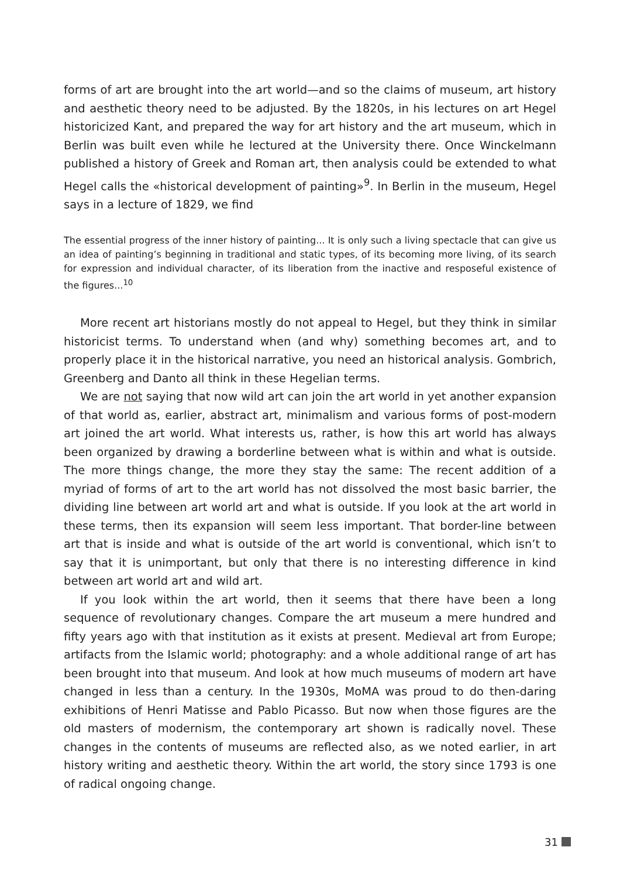forms of art are brought into the art world—and so the claims of museum, art history and aesthetic theory need to be adjusted. By the 1820s, in his lectures on art Hegel historicized Kant, and prepared the way for art history and the art museum, which in Berlin was built even while he lectured at the University there. Once Winckelmann published a history of Greek and Roman art, then analysis could be extended to what Hegel calls the «historical development of painting»<sup>9</sup>. In Berlin in the museum, Hegel says in a lecture of 1829, we find
The essential progress of the inner history of painting... It is only such a living spectacle that can give us an idea of painting’s beginning in traditional and static types, of its becoming more living, of its search for expression and individual character, of its liberation from the inactive and resposeful existence of the figures...<sup>10</sup>
More recent art historians mostly do not appeal to Hegel, but they think in similar historicist terms. To understand when (and why) something becomes art, and to properly place it in the historical narrative, you need an historical analysis. Gombrich, Greenberg and Danto all think in these Hegelian terms.
We are not saying that now wild art can join the art world in yet another expansion of that world as, earlier, abstract art, minimalism and various forms of post-modern art joined the art world. What interests us, rather, is how this art world has always been organized by drawing a borderline between what is within and what is outside. The more things change, the more they stay the same: The recent addition of a myriad of forms of art to the art world has not dissolved the most basic barrier, the dividing line between art world art and what is outside. If you look at the art world in these terms, then its expansion will seem less important. That border-line between art that is inside and what is outside of the art world is conventional, which isn’t to say that it is unimportant, but only that there is no interesting difference in kind between art world art and wild art.
If you look within the art world, then it seems that there have been a long sequence of revolutionary changes. Compare the art museum a mere hundred and fifty years ago with that institution as it exists at present. Medieval art from Europe; artifacts from the Islamic world; photography: and a whole additional range of art has been brought into that museum. And look at how much museums of modern art have changed in less than a century. In the 1930s, MoMA was proud to do then-daring exhibitions of Henri Matisse and Pablo Picasso. But now when those figures are the old masters of modernism, the contemporary art shown is radically novel. These changes in the contents of museums are reflected also, as we noted earlier, in art history writing and aesthetic theory. Within the art world, the story since 1793 is one of radical ongoing change.
31